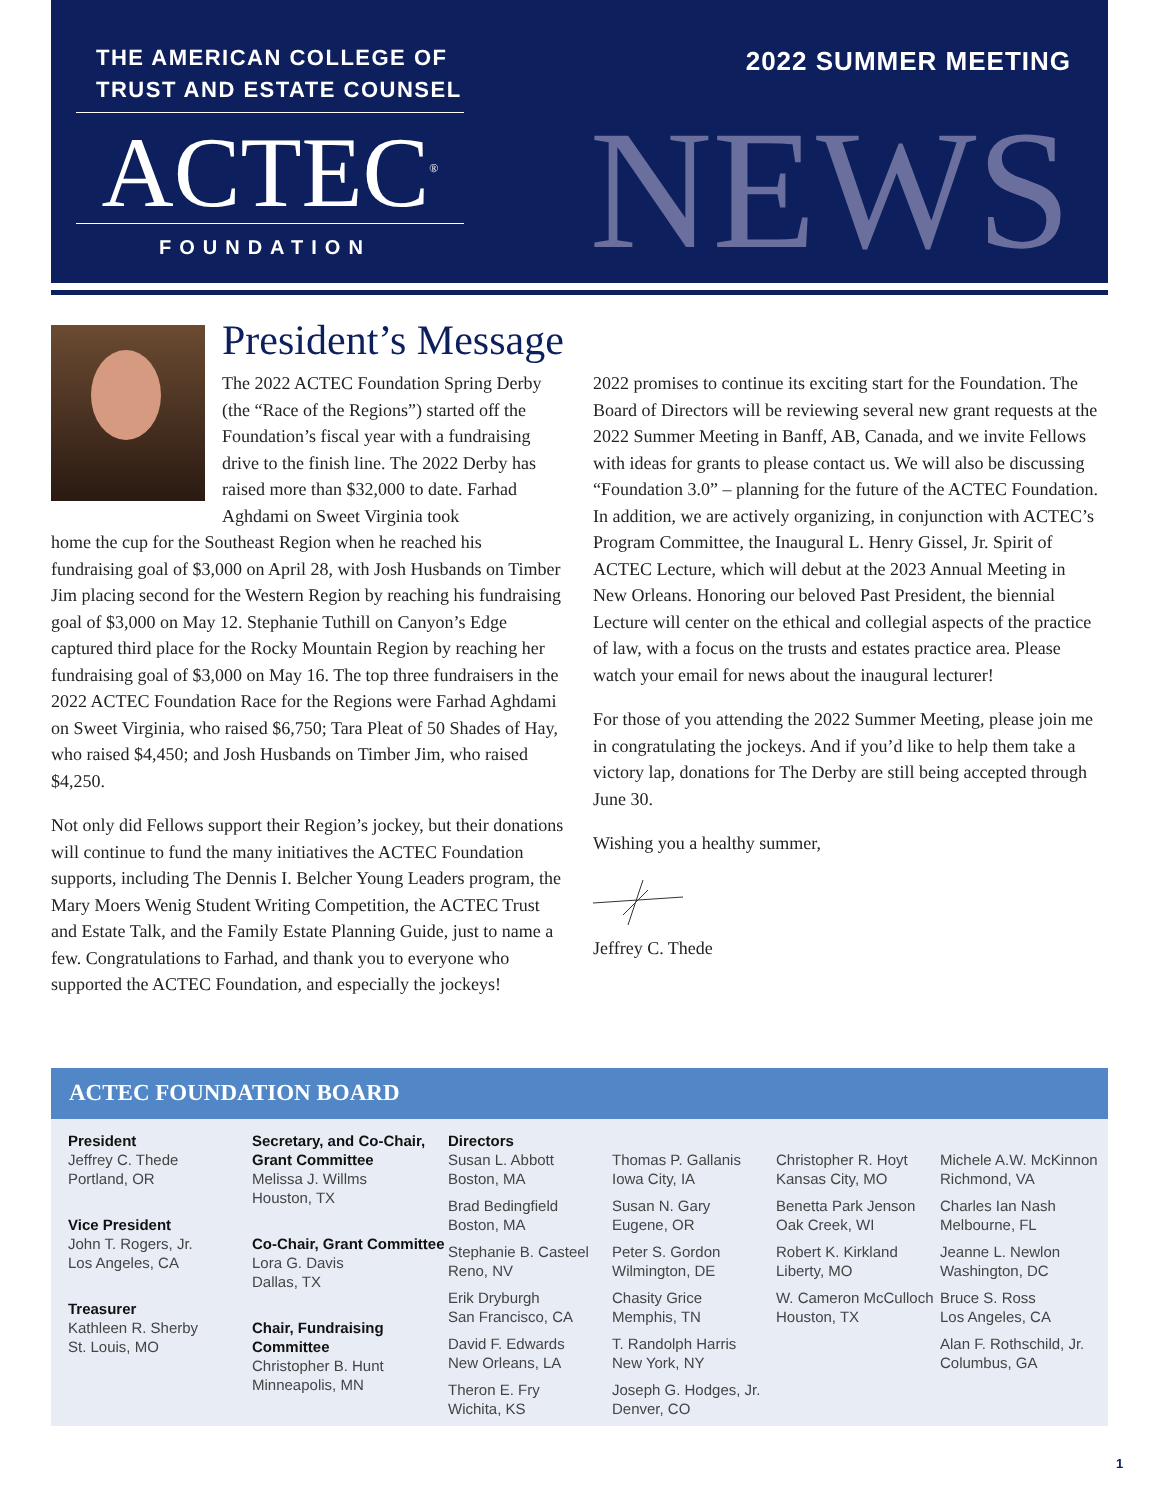THE AMERICAN COLLEGE OF
TRUST AND ESTATE COUNSEL
ACTEC<sup>®</sup>
FOUNDATION
2022 SUMMER MEETING
NEWS
President’s Message
The 2022 ACTEC Foundation Spring Derby (the “Race of the Regions”) started off the Foundation’s fiscal year with a fundraising drive to the finish line. The 2022 Derby has raised more than $32,000 to date. Farhad Aghdami on Sweet Virginia took
home the cup for the Southeast Region when he reached his fundraising goal of $3,000 on April 28, with Josh Husbands on Timber Jim placing second for the Western Region by reaching his fundraising goal of $3,000 on May 12. Stephanie Tuthill on Canyon’s Edge captured third place for the Rocky Mountain Region by reaching her fundraising goal of $3,000 on May 16. The top three fundraisers in the 2022 ACTEC Foundation Race for the Regions were Farhad Aghdami on Sweet Virginia, who raised $6,750; Tara Pleat of 50 Shades of Hay, who raised $4,450; and Josh Husbands on Timber Jim, who raised $4,250.
Not only did Fellows support their Region’s jockey, but their donations will continue to fund the many initiatives the ACTEC Foundation supports, including The Dennis I. Belcher Young Leaders program, the Mary Moers Wenig Student Writing Competition, the ACTEC Trust and Estate Talk, and the Family Estate Planning Guide, just to name a few. Congratulations to Farhad, and thank you to everyone who supported the ACTEC Foundation, and especially the jockeys!
2022 promises to continue its exciting start for the Foundation. The Board of Directors will be reviewing several new grant requests at the 2022 Summer Meeting in Banff, AB, Canada, and we invite Fellows with ideas for grants to please contact us. We will also be discussing “Foundation 3.0” – planning for the future of the ACTEC Foundation. In addition, we are actively organizing, in conjunction with ACTEC’s Program Committee, the Inaugural L. Henry Gissel, Jr. Spirit of ACTEC Lecture, which will debut at the 2023 Annual Meeting in New Orleans. Honoring our beloved Past President, the biennial Lecture will center on the ethical and collegial aspects of the practice of law, with a focus on the trusts and estates practice area. Please watch your email for news about the inaugural lecturer!
For those of you attending the 2022 Summer Meeting, please join me in congratulating the jockeys. And if you’d like to help them take a victory lap, donations for The Derby are still being accepted through June 30.
Wishing you a healthy summer,
Jeffrey C. Thede
ACTEC FOUNDATION BOARD
President
Jeffrey C. Thede
Portland, OR
Vice President
John T. Rogers, Jr.
Los Angeles, CA
Treasurer
Kathleen R. Sherby
St. Louis, MO
Secretary, and Co-Chair, Grant Committee
Melissa J. Willms
Houston, TX
Co-Chair, Grant Committee
Lora G. Davis
Dallas, TX
Chair, Fundraising Committee
Christopher B. Hunt
Minneapolis, MN
Directors
Susan L. Abbott
Boston, MA
Brad Bedingfield
Boston, MA
Stephanie B. Casteel
Reno, NV
Erik Dryburgh
San Francisco, CA
David F. Edwards
New Orleans, LA
Theron E. Fry
Wichita, KS
Thomas P. Gallanis
Iowa City, IA
Susan N. Gary
Eugene, OR
Peter S. Gordon
Wilmington, DE
Chasity Grice
Memphis, TN
T. Randolph Harris
New York, NY
Joseph G. Hodges, Jr.
Denver, CO
Christopher R. Hoyt
Kansas City, MO
Benetta Park Jenson
Oak Creek, WI
Robert K. Kirkland
Liberty, MO
W. Cameron McCulloch
Houston, TX
Michele A.W. McKinnon
Richmond, VA
Charles Ian Nash
Melbourne, FL
Jeanne L. Newlon
Washington, DC
Bruce S. Ross
Los Angeles, CA
Alan F. Rothschild, Jr.
Columbus, GA
1